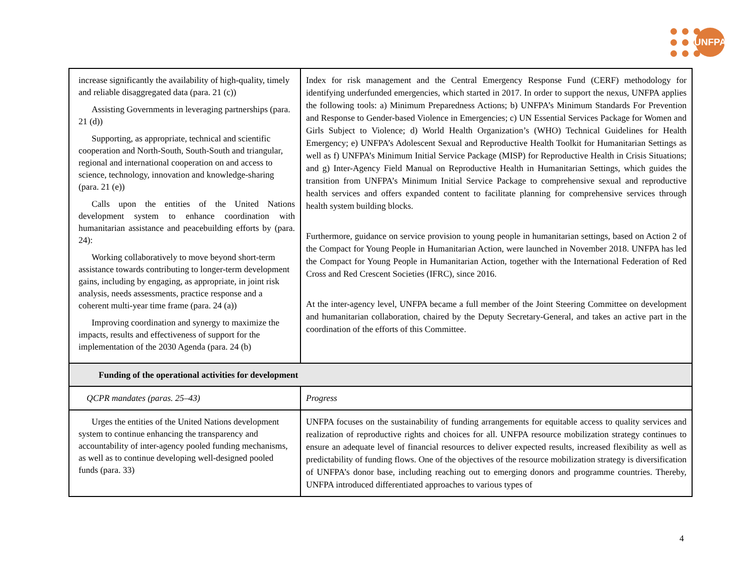UNFPA
| increase significantly the availability of high-quality, timely and reliable disaggregated data (para. 21 (c)) Assisting Governments in leveraging partnerships (para. 21 (d)) Supporting, as appropriate, technical and scientific cooperation and North-South, South-South and triangular, regional and international cooperation on and access to science, technology, innovation and knowledge-sharing (para. 21 (e)) Calls upon the entities of the United Nations development system to enhance coordination with humanitarian assistance and peacebuilding efforts by (para. 24): Working collaboratively to move beyond short-term assistance towards contributing to longer-term development gains, including by engaging, as appropriate, in joint risk analysis, needs assessments, practice response and a coherent multi-year time frame (para. 24 (a)) Improving coordination and synergy to maximize the impacts, results and effectiveness of support for the implementation of the 2030 Agenda (para. 24 (b) | Index for risk management and the Central Emergency Response Fund (CERF) methodology for identifying underfunded emergencies, which started in 2017. In order to support the nexus, UNFPA applies the following tools: a) Minimum Preparedness Actions; b) UNFPA’s Minimum Standards For Prevention and Response to Gender-based Violence in Emergencies; c) UN Essential Services Package for Women and Girls Subject to Violence; d) World Health Organization’s (WHO) Technical Guidelines for Health Emergency; e) UNFPA’s Adolescent Sexual and Reproductive Health Toolkit for Humanitarian Settings as well as f) UNFPA’s Minimum Initial Service Package (MISP) for Reproductive Health in Crisis Situations; and g) Inter-Agency Field Manual on Reproductive Health in Humanitarian Settings, which guides the transition from UNFPA’s Minimum Initial Service Package to comprehensive sexual and reproductive health services and offers expanded content to facilitate planning for comprehensive services through health system building blocks. Furthermore, guidance on service provision to young people in humanitarian settings, based on Action 2 of the Compact for Young People in Humanitarian Action, were launched in November 2018. UNFPA has led the Compact for Young People in Humanitarian Action, together with the International Federation of Red Cross and Red Crescent Societies (IFRC), since 2016. At the inter-agency level, UNFPA became a full member of the Joint Steering Committee on development and humanitarian collaboration, chaired by the Deputy Secretary-General, and takes an active part in the coordination of the efforts of this Committee. |
| Funding of the operational activities for development | |
| QCPR mandates (paras. 25–43) | Progress |
| Urges the entities of the United Nations development system to continue enhancing the transparency and accountability of inter-agency pooled funding mechanisms, as well as to continue developing well-designed pooled funds (para. 33) | UNFPA focuses on the sustainability of funding arrangements for equitable access to quality services and realization of reproductive rights and choices for all. UNFPA resource mobilization strategy continues to ensure an adequate level of financial resources to deliver expected results, increased flexibility as well as predictability of funding flows. One of the objectives of the resource mobilization strategy is diversification of UNFPA’s donor base, including reaching out to emerging donors and programme countries. Thereby, UNFPA introduced differentiated approaches to various types of |
4